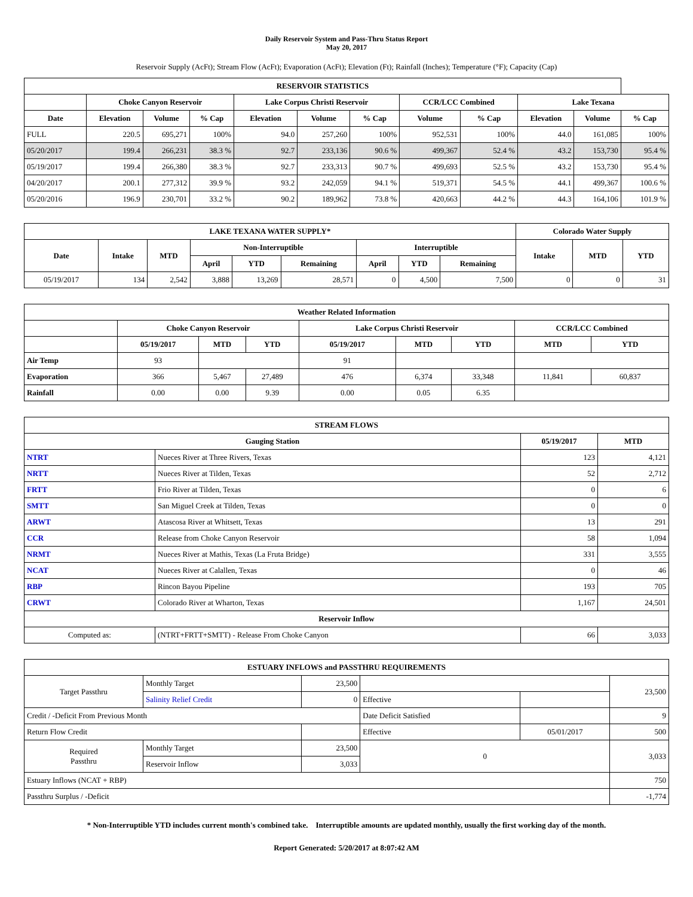Daily Reservoir System and Pass-Thru Status Report
May 20, 2017
Reservoir Supply (AcFt); Stream Flow (AcFt); Evaporation (AcFt); Elevation (Ft); Rainfall (Inches); Temperature (°F); Capacity (Cap)
| RESERVOIR STATISTICS | | | | | | | | | | | |
| --- | --- | --- | --- | --- | --- | --- | --- | --- | --- | --- | --- |
| | Choke Canyon Reservoir | | | Lake Corpus Christi Reservoir | | | CCR/LCC Combined | | Lake Texana | | |
| Date | Elevation | Volume | % Cap | Elevation | Volume | % Cap | Volume | % Cap | Elevation | Volume | % Cap |
| FULL | 220.5 | 695,271 | 100% | 94.0 | 257,260 | 100% | 952,531 | 100% | 44.0 | 161,085 | 100% |
| 05/20/2017 | 199.4 | 266,231 | 38.3 % | 92.7 | 233,136 | 90.6 % | 499,367 | 52.4 % | 43.2 | 153,730 | 95.4 % |
| 05/19/2017 | 199.4 | 266,380 | 38.3 % | 92.7 | 233,313 | 90.7 % | 499,693 | 52.5 % | 43.2 | 153,730 | 95.4 % |
| 04/20/2017 | 200.1 | 277,312 | 39.9 % | 93.2 | 242,059 | 94.1 % | 519,371 | 54.5 % | 44.1 | 499,367 | 100.6 % |
| 05/20/2016 | 196.9 | 230,701 | 33.2 % | 90.2 | 189,962 | 73.8 % | 420,663 | 44.2 % | 44.3 | 164,106 | 101.9 % |
| LAKE TEXANA WATER SUPPLY* | | | | | | | | | Colorado Water Supply | | |
| --- | --- | --- | --- | --- | --- | --- | --- | --- | --- | --- | --- |
| Date | Intake | MTD | Non-Interruptible | | | Interruptible | | | Intake | MTD | YTD |
| | | | April | YTD | Remaining | April | YTD | Remaining | | | |
| 05/19/2017 | 134 | 2,542 | 3,888 | 13,269 | 28,571 | 0 | 4,500 | 7,500 | 0 | 0 | 31 |
| Weather Related Information | | | | | | | | |
| --- | --- | --- | --- | --- | --- | --- | --- | --- |
| | Choke Canyon Reservoir | | | Lake Corpus Christi Reservoir | | | CCR/LCC Combined | |
| | 05/19/2017 | MTD | YTD | 05/19/2017 | MTD | YTD | MTD | YTD |
| Air Temp | 93 | | | 91 | | | | |
| Evaporation | 366 | 5,467 | 27,489 | 476 | 6,374 | 33,348 | 11,841 | 60,837 |
| Rainfall | 0.00 | 0.00 | 9.39 | 0.00 | 0.05 | 6.35 | | |
| STREAM FLOWS | | | |
| --- | --- | --- | --- |
| Gauging Station | | 05/19/2017 | MTD |
| NTRT | Nueces River at Three Rivers, Texas | 123 | 4,121 |
| NRTT | Nueces River at Tilden, Texas | 52 | 2,712 |
| FRTT | Frio River at Tilden, Texas | 0 | 6 |
| SMTT | San Miguel Creek at Tilden, Texas | 0 | 0 |
| ARWT | Atascosa River at Whitsett, Texas | 13 | 291 |
| CCR | Release from Choke Canyon Reservoir | 58 | 1,094 |
| NRMT | Nueces River at Mathis, Texas (La Fruta Bridge) | 331 | 3,555 |
| NCAT | Nueces River at Calallen, Texas | 0 | 46 |
| RBP | Rincon Bayou Pipeline | 193 | 705 |
| CRWT | Colorado River at Wharton, Texas | 1,167 | 24,501 |
| Reservoir Inflow | | | |
| Computed as: | (NTRT+FRTT+SMTT) - Release From Choke Canyon | 66 | 3,033 |
| ESTUARY INFLOWS and PASSTHRU REQUIREMENTS | | | | | |
| --- | --- | --- | --- | --- | --- |
| Target Passthru | Monthly Target | 23,500 | | | 23,500 |
| | Salinity Relief Credit | 0 | Effective | | |
| Credit / -Deficit From Previous Month | | | Date Deficit Satisfied | | 9 |
| Return Flow Credit | | | Effective | 05/01/2017 | 500 |
| Required Passthru | Monthly Target | 23,500 | 0 | | 3,033 |
| | Reservoir Inflow | 3,033 | | | |
| Estuary Inflows (NCAT + RBP) | | | | | 750 |
| Passthru Surplus / -Deficit | | | | | -1,774 |
* Non-Interruptible YTD includes current month's combined take. Interruptible amounts are updated monthly, usually the first working day of the month.
Report Generated: 5/20/2017 at 8:07:42 AM